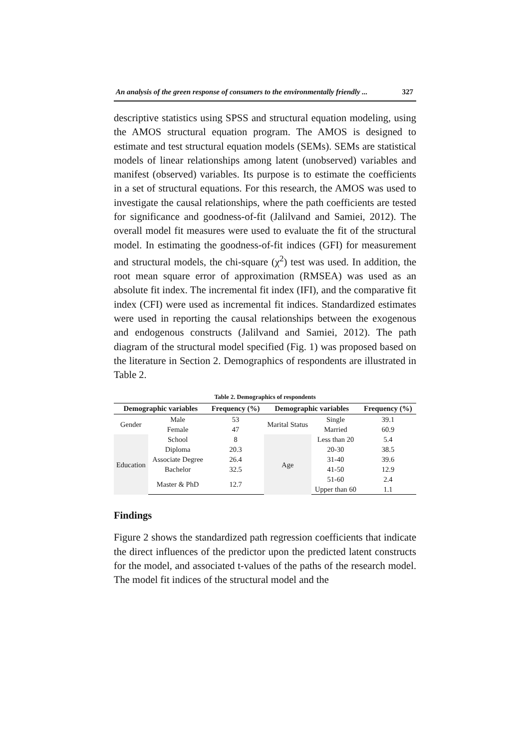An analysis of the green response of consumers to the environmentally friendly ... 327
descriptive statistics using SPSS and structural equation modeling, using the AMOS structural equation program. The AMOS is designed to estimate and test structural equation models (SEMs). SEMs are statistical models of linear relationships among latent (unobserved) variables and manifest (observed) variables. Its purpose is to estimate the coefficients in a set of structural equations. For this research, the AMOS was used to investigate the causal relationships, where the path coefficients are tested for significance and goodness-of-fit (Jalilvand and Samiei, 2012). The overall model fit measures were used to evaluate the fit of the structural model. In estimating the goodness-of-fit indices (GFI) for measurement and structural models, the chi-square (χ<sup>2</sup>) test was used. In addition, the root mean square error of approximation (RMSEA) was used as an absolute fit index. The incremental fit index (IFI), and the comparative fit index (CFI) were used as incremental fit indices. Standardized estimates were used in reporting the causal relationships between the exogenous and endogenous constructs (Jalilvand and Samiei, 2012). The path diagram of the structural model specified (Fig. 1) was proposed based on the literature in Section 2. Demographics of respondents are illustrated in Table 2.
Table 2. Demographics of respondents
| Demographic variables | | Frequency (%) | Demographic variables | | Frequency (%) |
| --- | --- | --- | --- | --- | --- |
| Gender | Male | 53 | Marital Status | Single | 39.1 |
| | Female | 47 | | Married | 60.9 |
| Education | School | 8 | Age | Less than 20 | 5.4 |
| | Diploma | 20.3 | | 20-30 | 38.5 |
| | Associate Degree | 26.4 | | 31-40 | 39.6 |
| | Bachelor | 32.5 | | 41-50 | 12.9 |
| | Master & PhD | 12.7 | | 51-60 | 2.4 |
| | | | | Upper than 60 | 1.1 |
Findings
Figure 2 shows the standardized path regression coefficients that indicate the direct influences of the predictor upon the predicted latent constructs for the model, and associated t-values of the paths of the research model. The model fit indices of the structural model and the